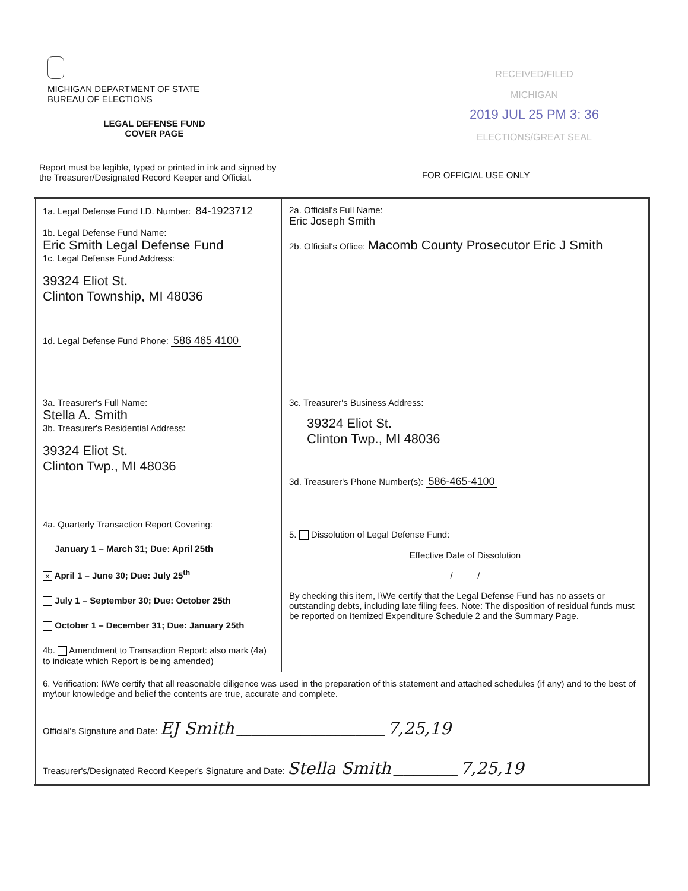MICHIGAN DEPARTMENT OF STATE
BUREAU OF ELECTIONS
LEGAL DEFENSE FUND
COVER PAGE
Report must be legible, typed or printed in ink and signed by the Treasurer/Designated Record Keeper and Official.
RECEIVED/FILED
MICHIGAN
2019 JUL 25 PM 3: 36
ELECTIONS/GREAT SEAL
FOR OFFICIAL USE ONLY
| 1a. Legal Defense Fund I.D. Number: 84-1923712 1b. Legal Defense Fund Name: Eric Smith Legal Defense Fund 1c. Legal Defense Fund Address: 39324 Eliot St. Clinton Township, MI 48036 1d. Legal Defense Fund Phone: 586 465 4100 | 2a. Official's Full Name: Eric Joseph Smith 2b. Official's Office: Macomb County Prosecutor Eric J Smith |
| 3a. Treasurer's Full Name: Stella A. Smith 3b. Treasurer's Residential Address: 39324 Eliot St. Clinton Twp., MI 48036 | 3c. Treasurer's Business Address: 39324 Eliot St. Clinton Twp., MI 48036 3d. Treasurer's Phone Number(s): 586-465-4100 |
| 4a. Quarterly Transaction Report Covering: January 1 – March 31; Due: April 25th × April 1 – June 30; Due: July 25<sup>th</sup> July 1 – September 30; Due: October 25th October 1 – December 31; Due: January 25th 4b. Amendment to Transaction Report: also mark (4a) to indicate which Report is being amended) | 5. Dissolution of Legal Defense Fund: Effective Date of Dissolution _______/_____/_______ By checking this item, I\We certify that the Legal Defense Fund has no assets or outstanding debts, including late filing fees. Note: The disposition of residual funds must be reported on Itemized Expenditure Schedule 2 and the Summary Page. |
| 6. Verification: I\We certify that all reasonable diligence was used in the preparation of this statement and attached schedules (if any) and to the best of my\our knowledge and belief the contents are true, accurate and complete. Official's Signature and Date: EJ Smith ______________________________ 7,25,19 Treasurer's/Designated Record Keeper's Signature and Date: Stella Smith _____________ 7,25,19 | |